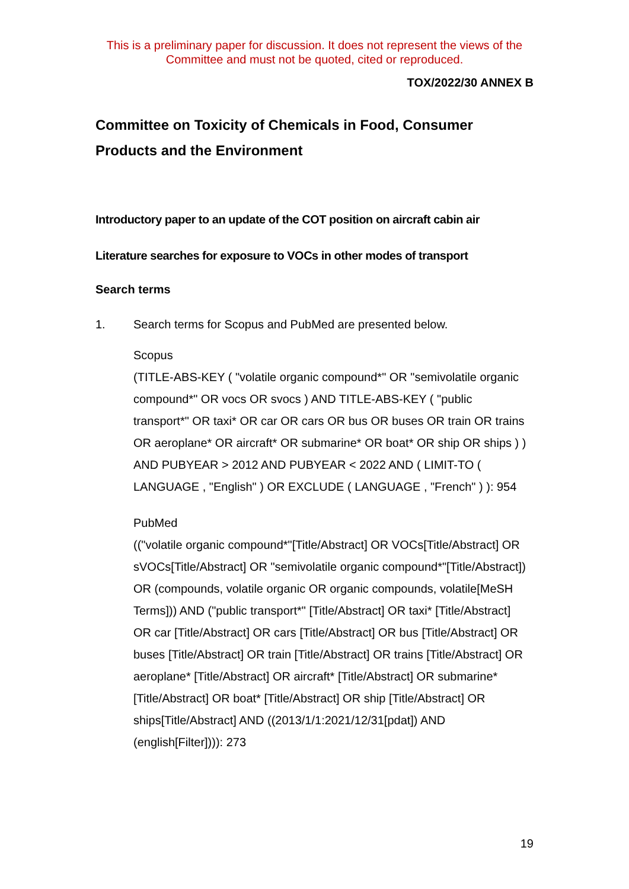This is a preliminary paper for discussion. It does not represent the views of the Committee and must not be quoted, cited or reproduced.
TOX/2022/30 ANNEX B
Committee on Toxicity of Chemicals in Food, Consumer Products and the Environment
Introductory paper to an update of the COT position on aircraft cabin air
Literature searches for exposure to VOCs in other modes of transport
Search terms
1. Search terms for Scopus and PubMed are presented below.
Scopus
(TITLE-ABS-KEY ( "volatile organic compound*" OR "semivolatile organic compound*" OR vocs OR svocs ) AND TITLE-ABS-KEY ( "public transport*" OR taxi* OR car OR cars OR bus OR buses OR train OR trains OR aeroplane* OR aircraft* OR submarine* OR boat* OR ship OR ships ) ) AND PUBYEAR > 2012 AND PUBYEAR < 2022 AND ( LIMIT-TO ( LANGUAGE , "English" ) OR EXCLUDE ( LANGUAGE , "French" ) ): 954
PubMed
(("volatile organic compound*"[Title/Abstract] OR VOCs[Title/Abstract] OR sVOCs[Title/Abstract] OR "semivolatile organic compound*"[Title/Abstract]) OR (compounds, volatile organic OR organic compounds, volatile[MeSH Terms])) AND ("public transport*" [Title/Abstract] OR taxi* [Title/Abstract] OR car [Title/Abstract] OR cars [Title/Abstract] OR bus [Title/Abstract] OR buses [Title/Abstract] OR train [Title/Abstract] OR trains [Title/Abstract] OR aeroplane* [Title/Abstract] OR aircraft* [Title/Abstract] OR submarine* [Title/Abstract] OR boat* [Title/Abstract] OR ship [Title/Abstract] OR ships[Title/Abstract] AND ((2013/1/1:2021/12/31[pdat]) AND (english[Filter]))): 273
19